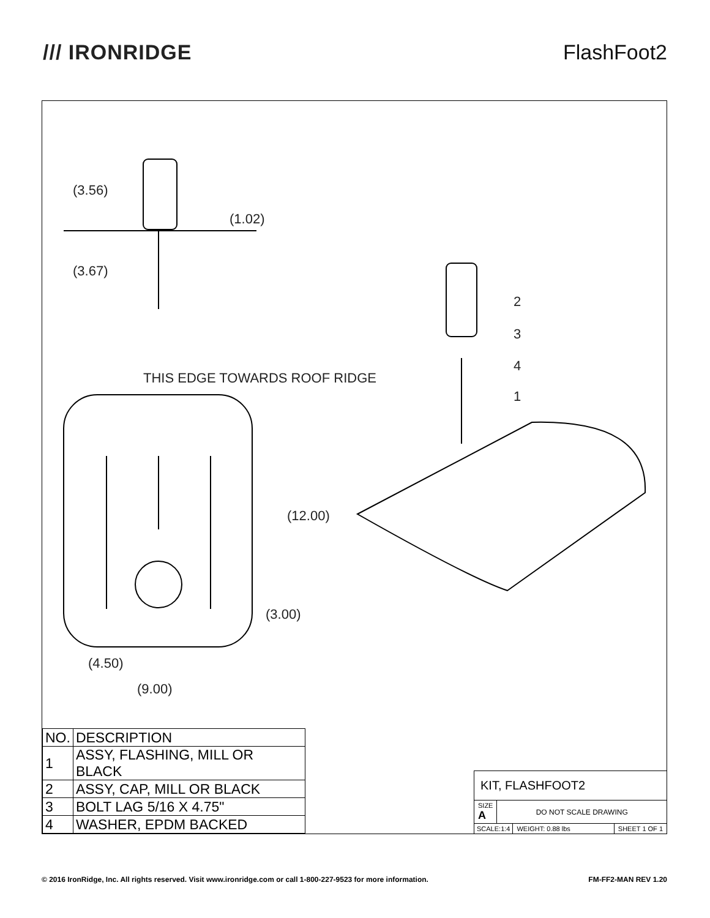/// IRONRIDGE FlashFoot2
(3.56)
(1.02)
(3.67)
THIS EDGE TOWARDS ROOF RIDGE
(12.00)
(3.00)
(4.50)
(9.00)
2
3
4
1
| NO. | DESCRIPTION |
| --- | --- |
| 1 | ASSY, FLASHING, MILL OR BLACK |
| 2 | ASSY, CAP, MILL OR BLACK |
| 3 | BOLT LAG 5/16 X 4.75" |
| 4 | WASHER, EPDM BACKED |
KIT, FLASHFOOT2
SIZE
A
DO NOT SCALE DRAWING
SCALE:1:4 WEIGHT: 0.88 lbs SHEET 1 OF 1
© 2016 IronRidge, Inc. All rights reserved. Visit www.ironridge.com or call 1-800-227-9523 for more information. FM-FF2-MAN REV 1.20